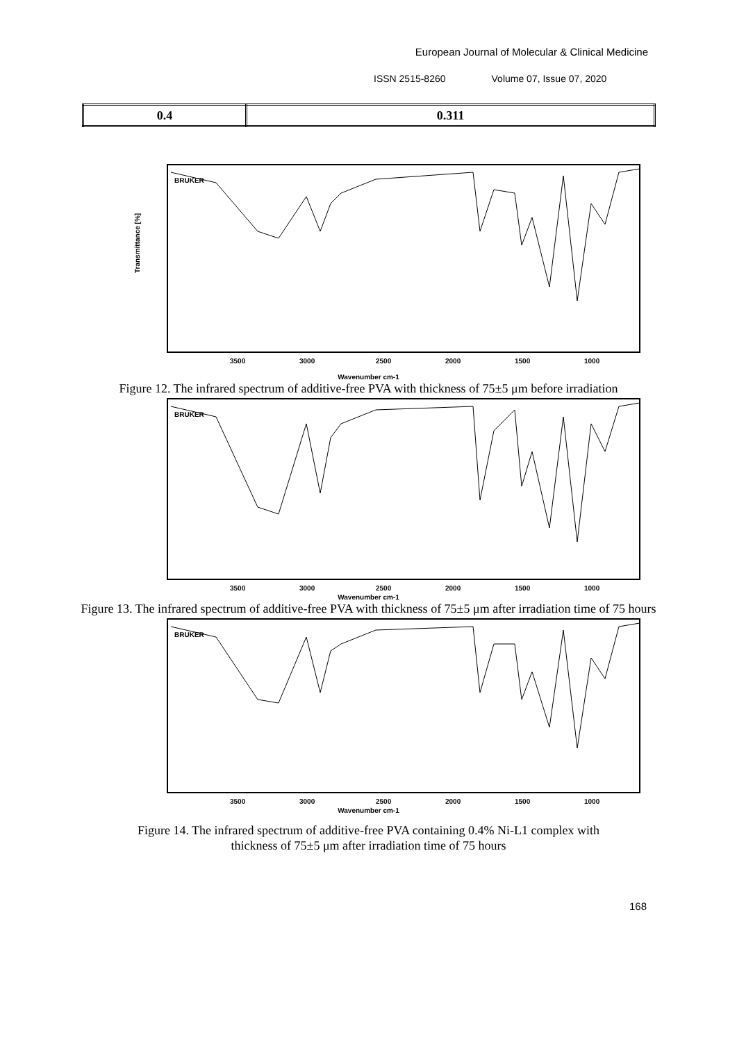European Journal of Molecular & Clinical Medicine
ISSN 2515-8260 Volume 07, Issue 07, 2020
| 0.4 | 0.311 |
Transmittance [%]
3500
3000
2500
2000
1500
1000
BRUKER
Wavenumber cm-1
Figure 12. The infrared spectrum of additive-free PVA with thickness of 75±5 μm before irradiation
3500
3000
2500
2000
1500
1000
BRUKER
Wavenumber cm-1
Figure 13. The infrared spectrum of additive-free PVA with thickness of 75±5 μm after irradiation time of 75 hours
3500
3000
2500
2000
1500
1000
BRUKER
Wavenumber cm-1
Figure 14. The infrared spectrum of additive-free PVA containing 0.4% Ni-L1 complex with
thickness of 75±5 μm after irradiation time of 75 hours
168